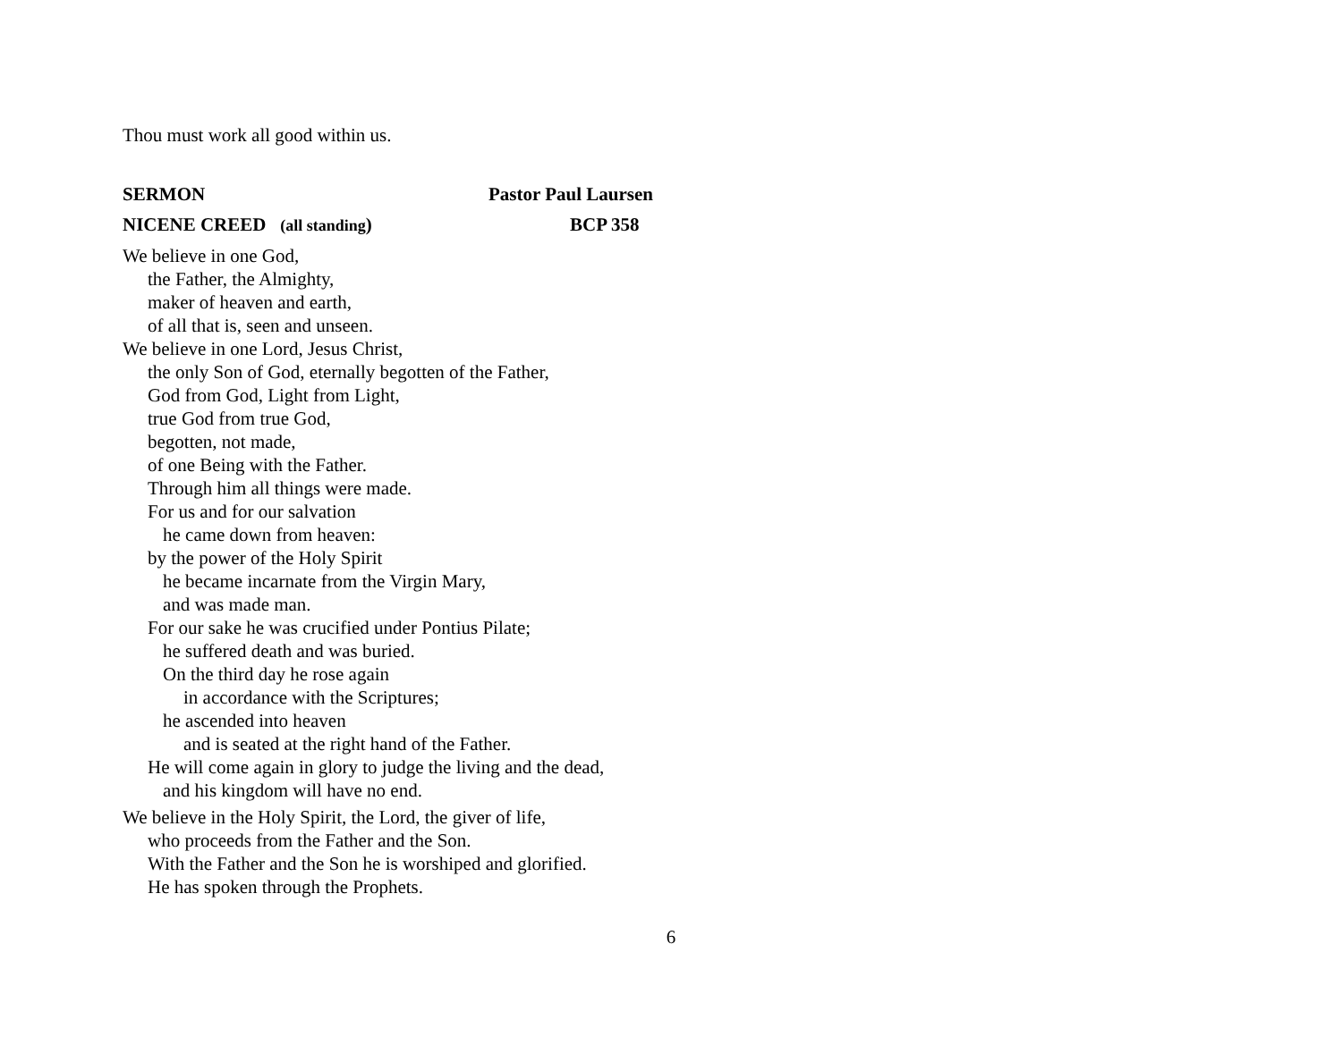Thou must work all good within us.
SERMON Pastor Paul Laursen
NICENE CREED (all standing) BCP 358
We believe in one God,
the Father, the Almighty,
maker of heaven and earth,
of all that is, seen and unseen.
We believe in one Lord, Jesus Christ,
the only Son of God, eternally begotten of the Father,
God from God, Light from Light,
true God from true God,
begotten, not made,
of one Being with the Father.
Through him all things were made.
For us and for our salvation
he came down from heaven:
by the power of the Holy Spirit
he became incarnate from the Virgin Mary,
and was made man.
For our sake he was crucified under Pontius Pilate;
he suffered death and was buried.
On the third day he rose again
in accordance with the Scriptures;
he ascended into heaven
and is seated at the right hand of the Father.
He will come again in glory to judge the living and the dead,
and his kingdom will have no end.
We believe in the Holy Spirit, the Lord, the giver of life,
who proceeds from the Father and the Son.
With the Father and the Son he is worshiped and glorified.
He has spoken through the Prophets.
6